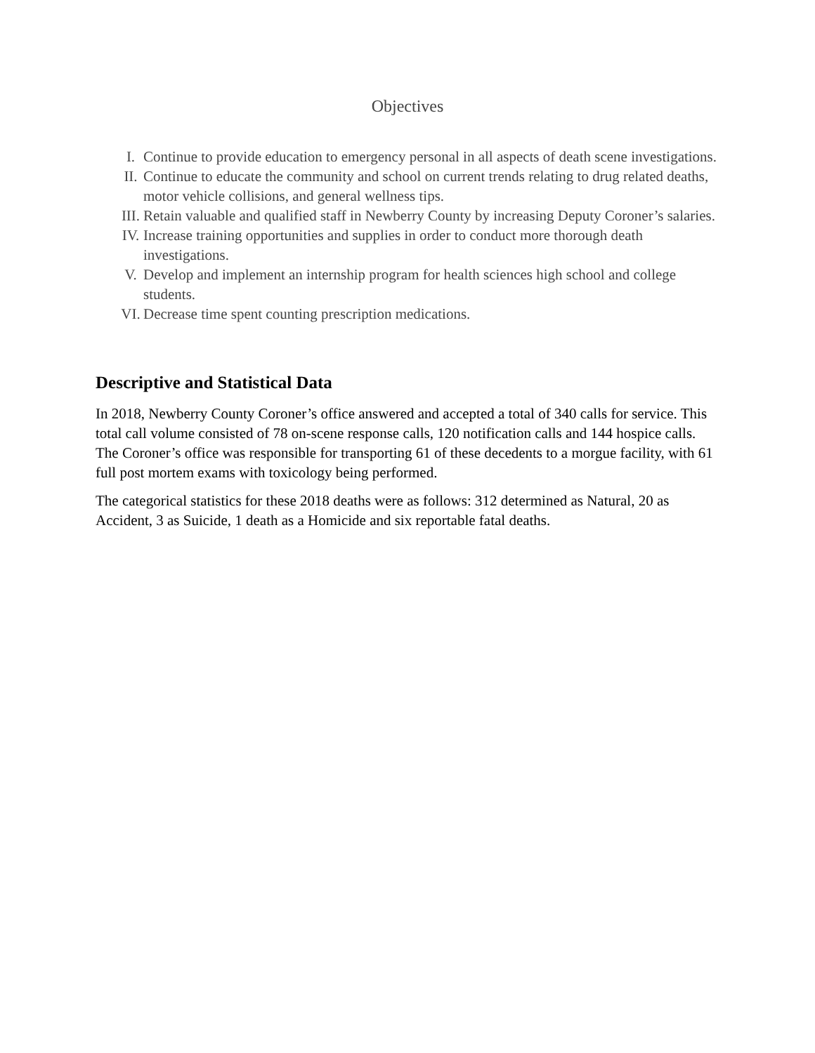Objectives
I. Continue to provide education to emergency personal in all aspects of death scene investigations.
II. Continue to educate the community and school on current trends relating to drug related deaths, motor vehicle collisions, and general wellness tips.
III. Retain valuable and qualified staff in Newberry County by increasing Deputy Coroner’s salaries.
IV. Increase training opportunities and supplies in order to conduct more thorough death investigations.
V. Develop and implement an internship program for health sciences high school and college students.
VI. Decrease time spent counting prescription medications.
Descriptive and Statistical Data
In 2018, Newberry County Coroner’s office answered and accepted a total of 340 calls for service. This total call volume consisted of 78 on-scene response calls, 120 notification calls and 144 hospice calls. The Coroner’s office was responsible for transporting 61 of these decedents to a morgue facility, with 61 full post mortem exams with toxicology being performed.
The categorical statistics for these 2018 deaths were as follows: 312 determined as Natural, 20 as Accident, 3 as Suicide, 1 death as a Homicide and six reportable fatal deaths.